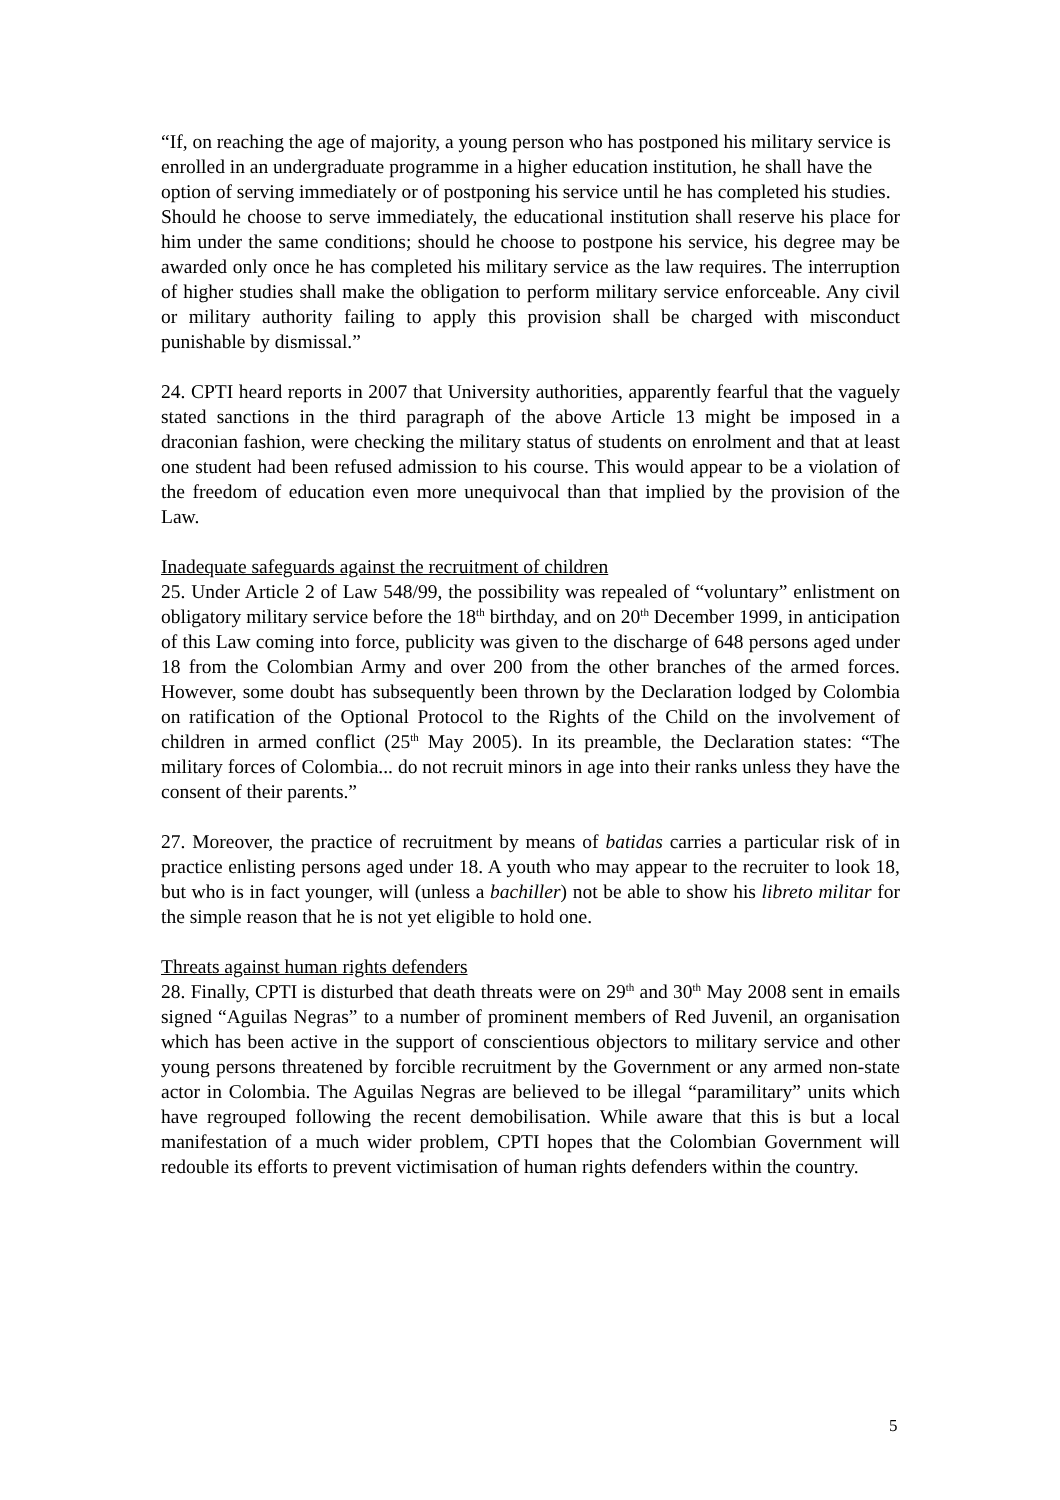“If, on reaching the age of majority, a young person who has postponed his military service is enrolled in an undergraduate programme in a higher education institution, he shall have the option of serving immediately or of postponing his service until he has completed his studies.
Should he choose to serve immediately, the educational institution shall reserve his place for him under the same conditions; should he choose to postpone his service, his degree may be awarded only once he has completed his military service as the law requires. The interruption of higher studies shall make the obligation to perform military service enforceable. Any civil or military authority failing to apply this provision shall be charged with misconduct punishable by dismissal.”
24. CPTI heard reports in 2007 that University authorities, apparently fearful that the vaguely stated sanctions in the third paragraph of the above Article 13 might be imposed in a draconian fashion, were checking the military status of students on enrolment and that at least one student had been refused admission to his course. This would appear to be a violation of the freedom of education even more unequivocal than that implied by the provision of the Law.
Inadequate safeguards against the recruitment of children
25. Under Article 2 of Law 548/99, the possibility was repealed of “voluntary” enlistment on obligatory military service before the 18<sup>th</sup> birthday, and on 20<sup>th</sup> December 1999, in anticipation of this Law coming into force, publicity was given to the discharge of 648 persons aged under 18 from the Colombian Army and over 200 from the other branches of the armed forces. However, some doubt has subsequently been thrown by the Declaration lodged by Colombia on ratification of the Optional Protocol to the Rights of the Child on the involvement of children in armed conflict (25<sup>th</sup> May 2005). In its preamble, the Declaration states: “The military forces of Colombia... do not recruit minors in age into their ranks unless they have the consent of their parents.”
27. Moreover, the practice of recruitment by means of batidas carries a particular risk of in practice enlisting persons aged under 18. A youth who may appear to the recruiter to look 18, but who is in fact younger, will (unless a bachiller) not be able to show his libreto militar for the simple reason that he is not yet eligible to hold one.
Threats against human rights defenders
28. Finally, CPTI is disturbed that death threats were on 29<sup>th</sup> and 30<sup>th</sup> May 2008 sent in emails signed “Aguilas Negras” to a number of prominent members of Red Juvenil, an organisation which has been active in the support of conscientious objectors to military service and other young persons threatened by forcible recruitment by the Government or any armed non-state actor in Colombia. The Aguilas Negras are believed to be illegal “paramilitary” units which have regrouped following the recent demobilisation. While aware that this is but a local manifestation of a much wider problem, CPTI hopes that the Colombian Government will redouble its efforts to prevent victimisation of human rights defenders within the country.
5